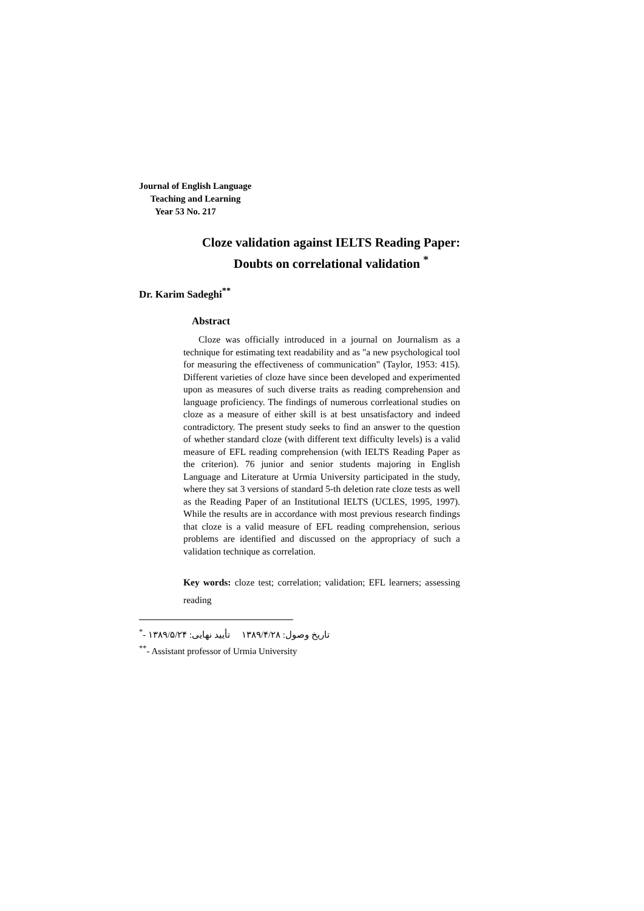Journal of English Language
Teaching and Learning
Year 53 No. 217
Cloze validation against IELTS Reading Paper:
Doubts on correlational validation <sup>*</sup>
Dr. Karim Sadeghi<sup>**</sup>
Abstract
Cloze was officially introduced in a journal on Journalism as a technique for estimating text readability and as "a new psychological tool for measuring the effectiveness of communication" (Taylor, 1953: 415). Different varieties of cloze have since been developed and experimented upon as measures of such diverse traits as reading comprehension and language proficiency. The findings of numerous corrleational studies on cloze as a measure of either skill is at best unsatisfactory and indeed contradictory. The present study seeks to find an answer to the question of whether standard cloze (with different text difficulty levels) is a valid measure of EFL reading comprehension (with IELTS Reading Paper as the criterion). 76 junior and senior students majoring in English Language and Literature at Urmia University participated in the study, where they sat 3 versions of standard 5-th deletion rate cloze tests as well as the Reading Paper of an Institutional IELTS (UCLES, 1995, 1997). While the results are in accordance with most previous research findings that cloze is a valid measure of EFL reading comprehension, serious problems are identified and discussed on the appropriacy of such a validation technique as correlation.
Key words: cloze test; correlation; validation; EFL learners; assessing reading
<sup>*</sup>- تاریخ وصول: ۱۳۸۹/۴/۲۸ تأیید نهایی: ۱۳۸۹/۵/۲۴
<sup>**</sup>- Assistant professor of Urmia University